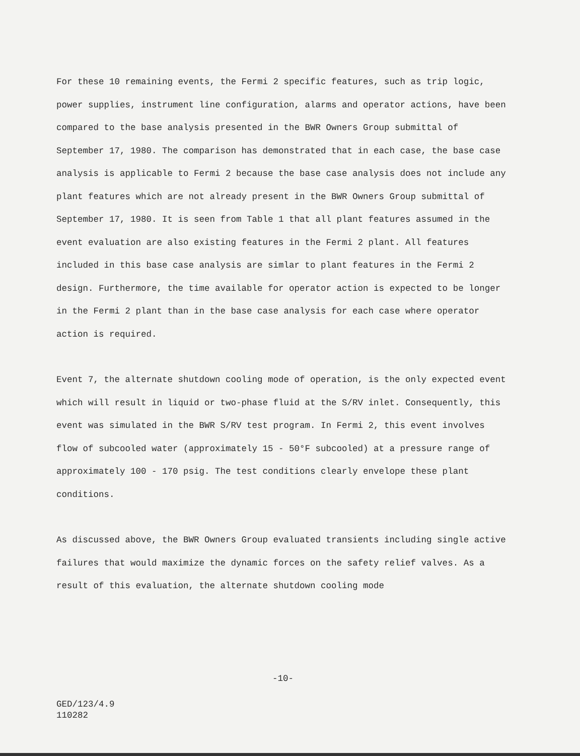For these 10 remaining events, the Fermi 2 specific features, such as trip logic, power supplies, instrument line configuration, alarms and operator actions, have been compared to the base analysis presented in the BWR Owners Group submittal of September 17, 1980. The comparison has demonstrated that in each case, the base case analysis is applicable to Fermi 2 because the base case analysis does not include any plant features which are not already present in the BWR Owners Group submittal of September 17, 1980. It is seen from Table 1 that all plant features assumed in the event evaluation are also existing features in the Fermi 2 plant. All features included in this base case analysis are simlar to plant features in the Fermi 2 design. Furthermore, the time available for operator action is expected to be longer in the Fermi 2 plant than in the base case analysis for each case where operator action is required.
Event 7, the alternate shutdown cooling mode of operation, is the only expected event which will result in liquid or two-phase fluid at the S/RV inlet. Consequently, this event was simulated in the BWR S/RV test program. In Fermi 2, this event involves flow of subcooled water (approximately 15 - 50°F subcooled) at a pressure range of approximately 100 - 170 psig. The test conditions clearly envelope these plant conditions.
As discussed above, the BWR Owners Group evaluated transients including single active failures that would maximize the dynamic forces on the safety relief valves. As a result of this evaluation, the alternate shutdown cooling mode
-10-
GED/123/4.9
110282